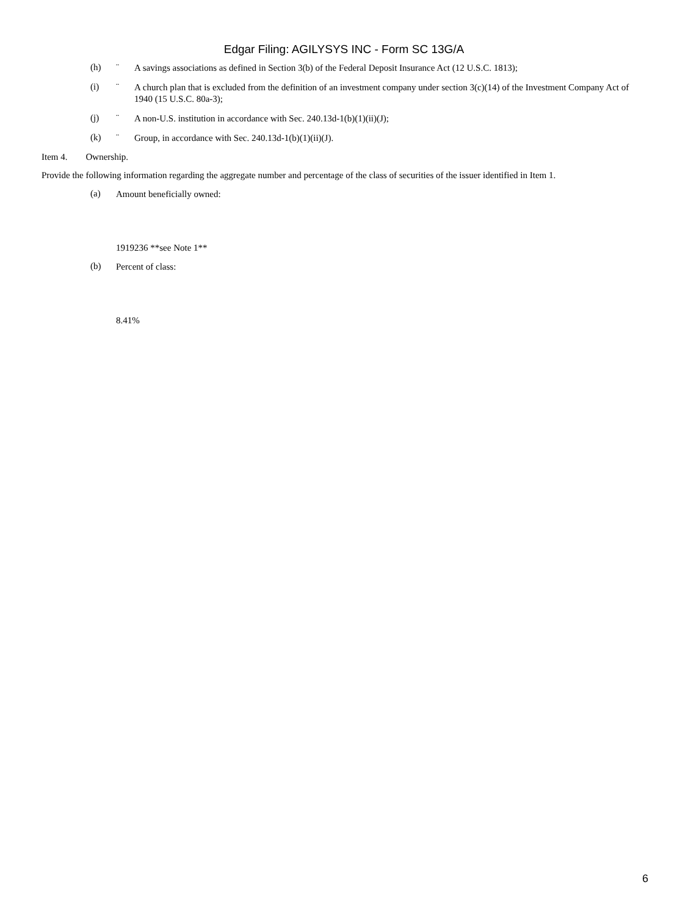Edgar Filing: AGILYSYS INC - Form SC 13G/A
(h) ¨
A savings associations as defined in Section 3(b) of the Federal Deposit Insurance Act (12 U.S.C. 1813);
(i) ¨
A church plan that is excluded from the definition of an investment company under section 3(c)(14) of the Investment Company Act of 1940 (15 U.S.C. 80a-3);
(j) ¨
A non-U.S. institution in accordance with Sec. 240.13d-1(b)(1)(ii)(J);
(k) ¨
Group, in accordance with Sec. 240.13d-1(b)(1)(ii)(J).
Item 4. Ownership.
Provide the following information regarding the aggregate number and percentage of the class of securities of the issuer identified in Item 1.
(a)
Amount beneficially owned:
1919236 **see Note 1**
(b)
Percent of class:
8.41%
6